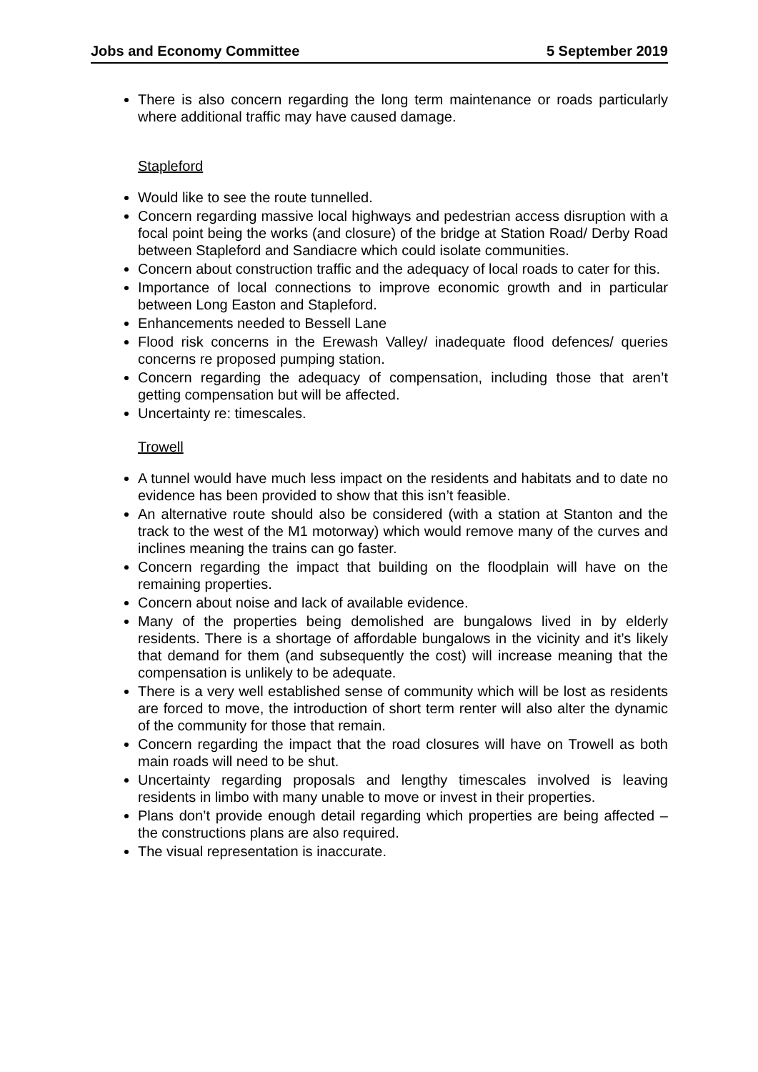Jobs and Economy Committee 5 September 2019
There is also concern regarding the long term maintenance or roads particularly where additional traffic may have caused damage.
Stapleford
Would like to see the route tunnelled.
Concern regarding massive local highways and pedestrian access disruption with a focal point being the works (and closure) of the bridge at Station Road/ Derby Road between Stapleford and Sandiacre which could isolate communities.
Concern about construction traffic and the adequacy of local roads to cater for this.
Importance of local connections to improve economic growth and in particular between Long Easton and Stapleford.
Enhancements needed to Bessell Lane
Flood risk concerns in the Erewash Valley/ inadequate flood defences/ queries concerns re proposed pumping station.
Concern regarding the adequacy of compensation, including those that aren’t getting compensation but will be affected.
Uncertainty re: timescales.
Trowell
A tunnel would have much less impact on the residents and habitats and to date no evidence has been provided to show that this isn’t feasible.
An alternative route should also be considered (with a station at Stanton and the track to the west of the M1 motorway) which would remove many of the curves and inclines meaning the trains can go faster.
Concern regarding the impact that building on the floodplain will have on the remaining properties.
Concern about noise and lack of available evidence.
Many of the properties being demolished are bungalows lived in by elderly residents. There is a shortage of affordable bungalows in the vicinity and it’s likely that demand for them (and subsequently the cost) will increase meaning that the compensation is unlikely to be adequate.
There is a very well established sense of community which will be lost as residents are forced to move, the introduction of short term renter will also alter the dynamic of the community for those that remain.
Concern regarding the impact that the road closures will have on Trowell as both main roads will need to be shut.
Uncertainty regarding proposals and lengthy timescales involved is leaving residents in limbo with many unable to move or invest in their properties.
Plans don’t provide enough detail regarding which properties are being affected – the constructions plans are also required.
The visual representation is inaccurate.